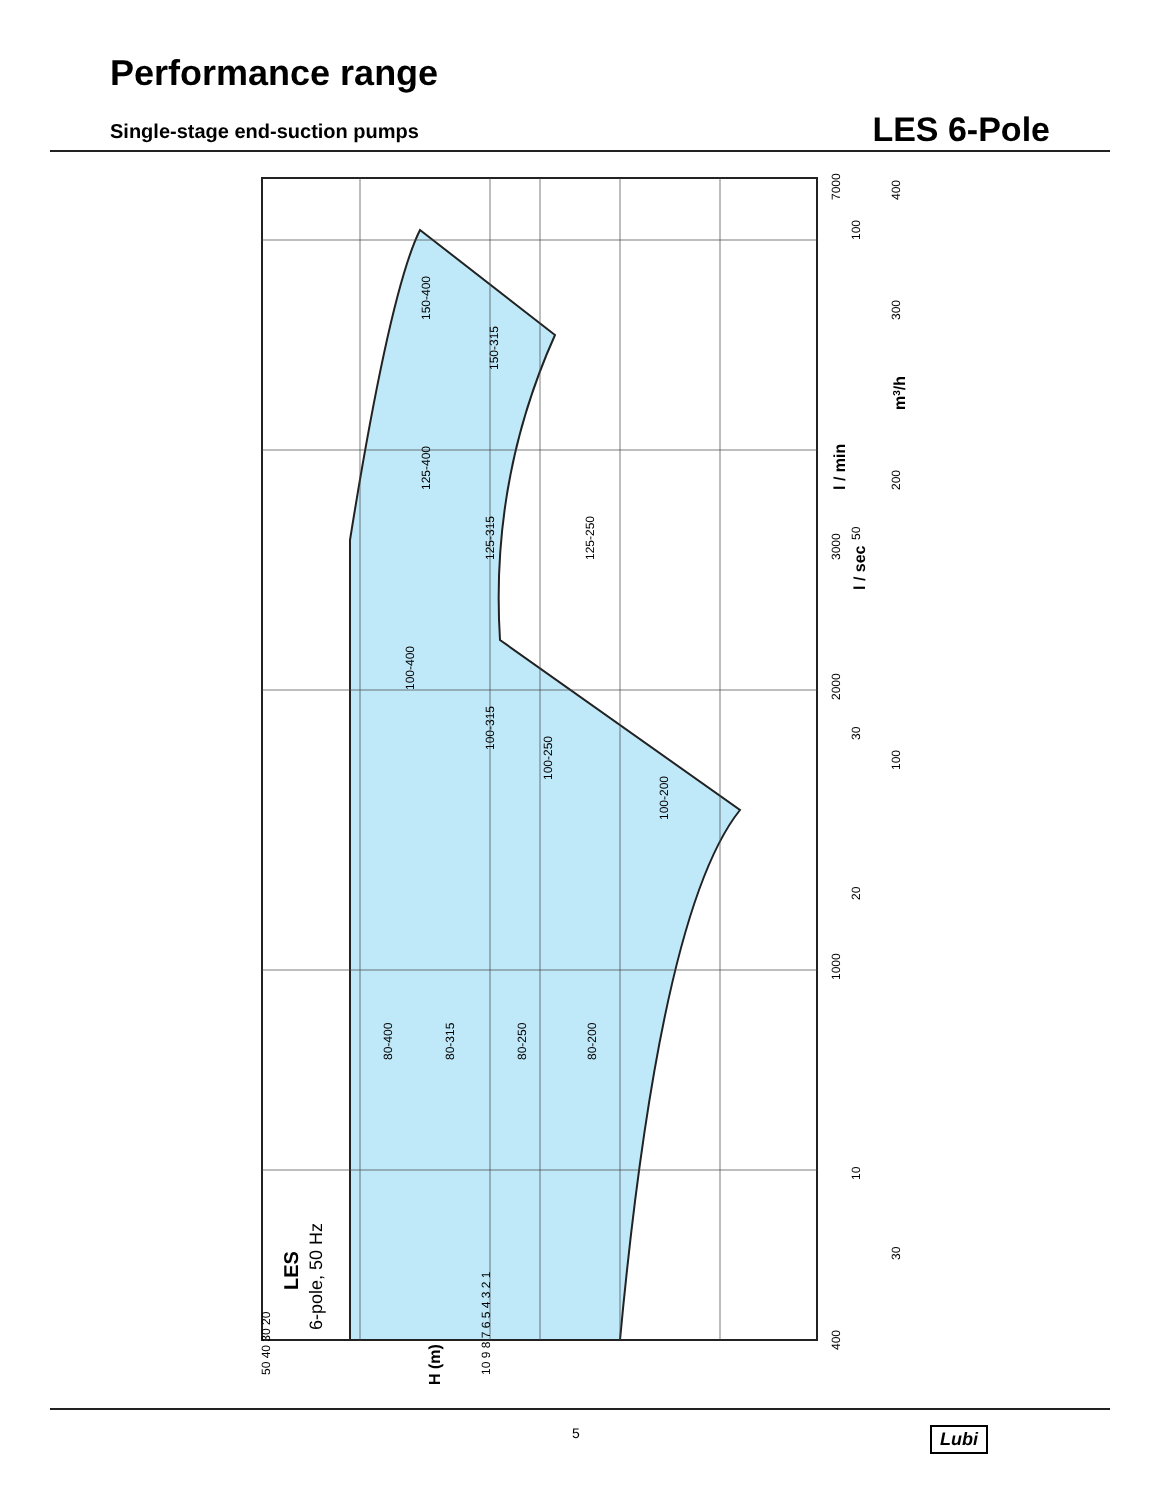Performance range
Single-stage end-suction pumps LES 6-Pole
150-400
150-315
125-400
125-315
125-250
100-400
100-315
100-250
100-200
80-400
80-315
80-250
80-200
LES
6-pole, 50 Hz
7000
3000
2000
1000
400
100
50
30
20
10
400
300
200
100
30
l / min
l / sec
m3/h
50 40 30 20
H (m)
10 9 8 7 6 5 4 3 2 1
5 Lubi